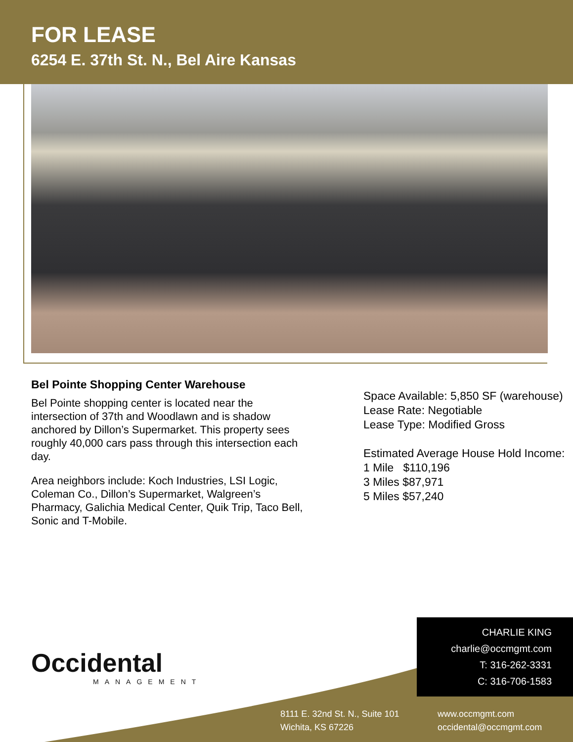FOR LEASE
6254 E. 37th St. N., Bel Aire Kansas
Bel Pointe Shopping Center Warehouse
Bel Pointe shopping center is located near the intersection of 37th and Woodlawn and is shadow anchored by Dillon’s Supermarket. This property sees roughly 40,000 cars pass through this intersection each day.
Area neighbors include: Koch Industries, LSI Logic, Coleman Co., Dillon’s Supermarket, Walgreen’s Pharmacy, Galichia Medical Center, Quik Trip, Taco Bell, Sonic and T-Mobile.
Space Available: 5,850 SF (warehouse)
Lease Rate: Negotiable
Lease Type: Modified Gross
Estimated Average House Hold Income:
1 Mile $110,196
3 Miles $87,971
5 Miles $57,240
Occidental
MANAGEMENT
CHARLIE KING
charlie@occmgmt.com
T: 316-262-3331
C: 316-706-1583
8111 E. 32nd St. N., Suite 101
Wichita, KS 67226
www.occmgmt.com
occidental@occmgmt.com